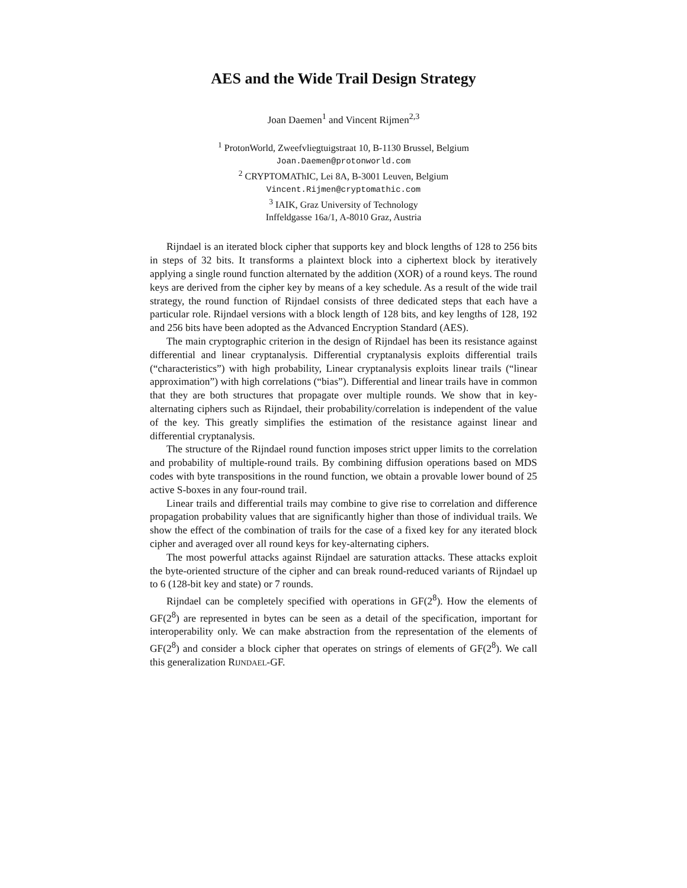AES and the Wide Trail Design Strategy
Joan Daemen<sup>1</sup> and Vincent Rijmen<sup>2,3</sup>
<sup>1</sup> ProtonWorld, Zweefvliegtuigstraat 10, B-1130 Brussel, Belgium
Joan.Daemen@protonworld.com
<sup>2</sup> CRYPTOMAThIC, Lei 8A, B-3001 Leuven, Belgium
Vincent.Rijmen@cryptomathic.com
<sup>3</sup> IAIK, Graz University of Technology
Inffeldgasse 16a/1, A-8010 Graz, Austria
Rijndael is an iterated block cipher that supports key and block lengths of 128 to 256 bits in steps of 32 bits. It transforms a plaintext block into a ciphertext block by iteratively applying a single round function alternated by the addition (XOR) of a round keys. The round keys are derived from the cipher key by means of a key schedule. As a result of the wide trail strategy, the round function of Rijndael consists of three dedicated steps that each have a particular role. Rijndael versions with a block length of 128 bits, and key lengths of 128, 192 and 256 bits have been adopted as the Advanced Encryption Standard (AES).
The main cryptographic criterion in the design of Rijndael has been its resistance against differential and linear cryptanalysis. Differential cryptanalysis exploits differential trails (“characteristics”) with high probability, Linear cryptanalysis exploits linear trails (“linear approximation”) with high correlations (“bias”). Differential and linear trails have in common that they are both structures that propagate over multiple rounds. We show that in key-alternating ciphers such as Rijndael, their probability/correlation is independent of the value of the key. This greatly simplifies the estimation of the resistance against linear and differential cryptanalysis.
The structure of the Rijndael round function imposes strict upper limits to the correlation and probability of multiple-round trails. By combining diffusion operations based on MDS codes with byte transpositions in the round function, we obtain a provable lower bound of 25 active S-boxes in any four-round trail.
Linear trails and differential trails may combine to give rise to correlation and difference propagation probability values that are significantly higher than those of individual trails. We show the effect of the combination of trails for the case of a fixed key for any iterated block cipher and averaged over all round keys for key-alternating ciphers.
The most powerful attacks against Rijndael are saturation attacks. These attacks exploit the byte-oriented structure of the cipher and can break round-reduced variants of Rijndael up to 6 (128-bit key and state) or 7 rounds.
Rijndael can be completely specified with operations in GF(2<sup>8</sup>). How the elements of GF(2<sup>8</sup>) are represented in bytes can be seen as a detail of the specification, important for interoperability only. We can make abstraction from the representation of the elements of GF(2<sup>8</sup>) and consider a block cipher that operates on strings of elements of GF(2<sup>8</sup>). We call this generalization RIJNDAEL-GF.